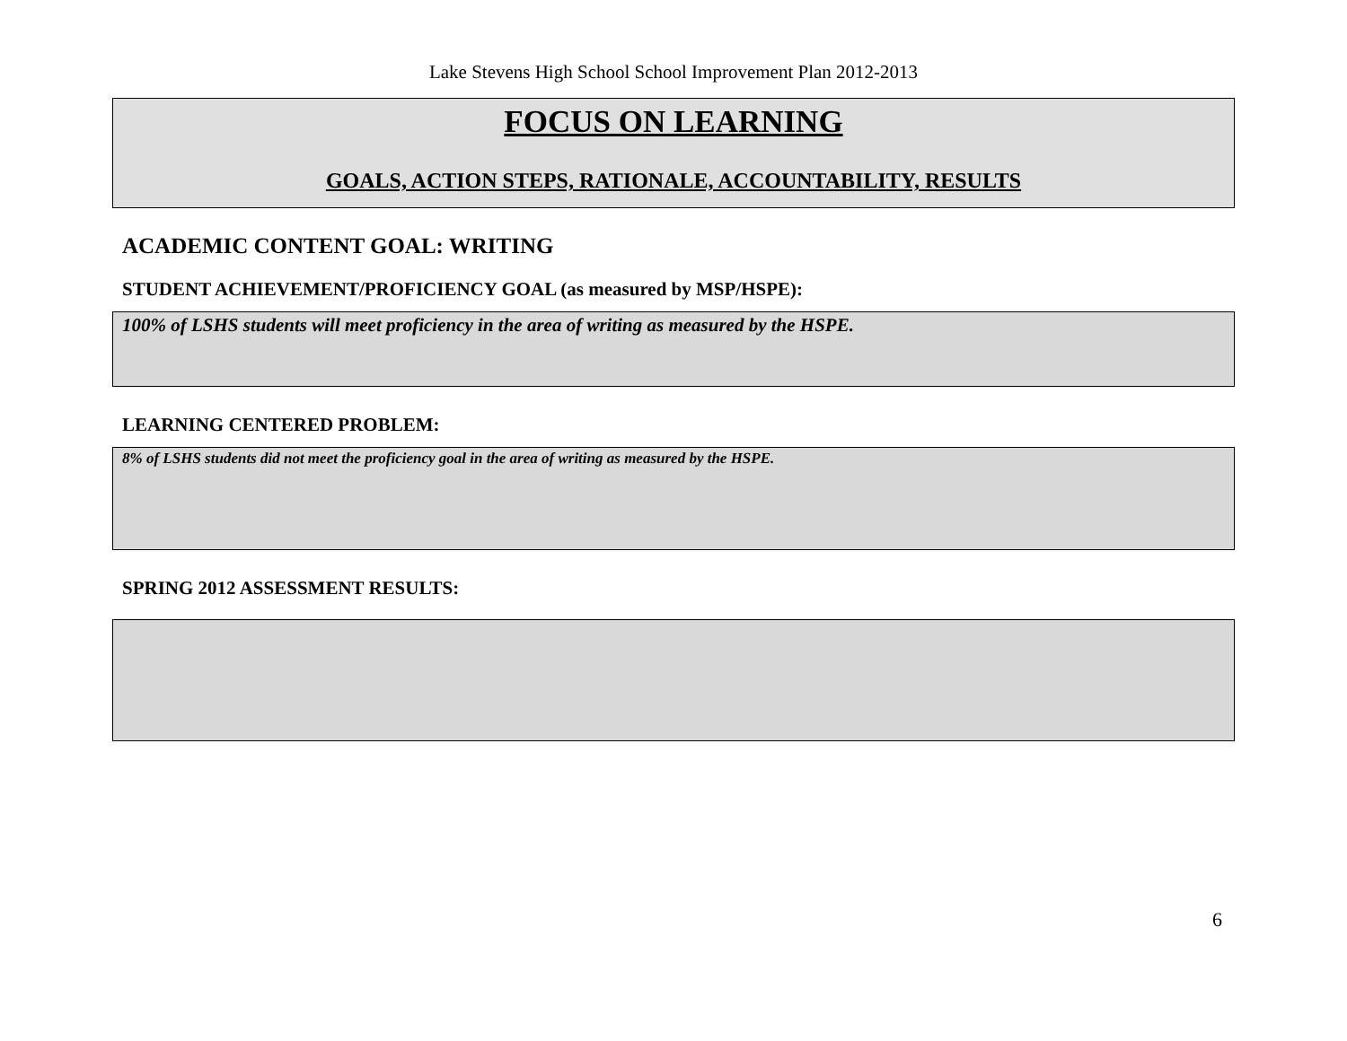Lake Stevens High School School Improvement Plan 2012-2013
FOCUS ON LEARNING
GOALS, ACTION STEPS, RATIONALE, ACCOUNTABILITY, RESULTS
ACADEMIC CONTENT GOAL: WRITING
STUDENT ACHIEVEMENT/PROFICIENCY GOAL (as measured by MSP/HSPE):
100% of LSHS students will meet proficiency in the area of writing as measured by the HSPE.
LEARNING CENTERED PROBLEM:
8% of LSHS students did not meet the proficiency goal in the area of writing as measured by the HSPE.
SPRING 2012 ASSESSMENT RESULTS:
6